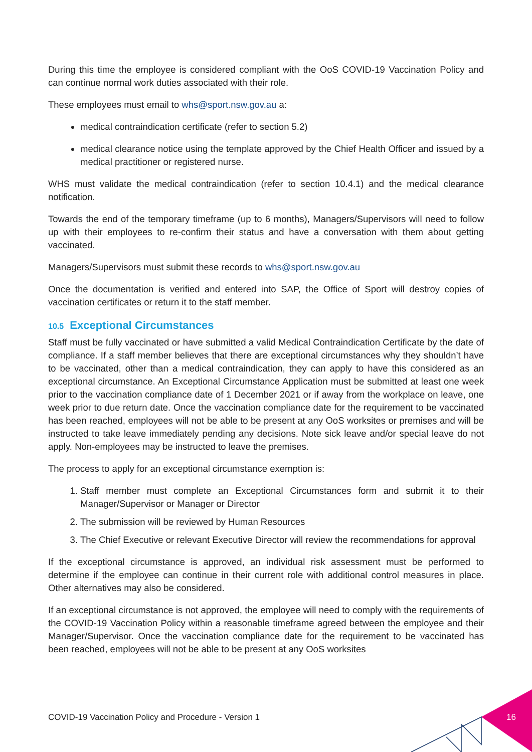During this time the employee is considered compliant with the OoS COVID-19 Vaccination Policy and can continue normal work duties associated with their role.
These employees must email to whs@sport.nsw.gov.au a:
medical contraindication certificate (refer to section 5.2)
medical clearance notice using the template approved by the Chief Health Officer and issued by a medical practitioner or registered nurse.
WHS must validate the medical contraindication (refer to section 10.4.1) and the medical clearance notification.
Towards the end of the temporary timeframe (up to 6 months), Managers/Supervisors will need to follow up with their employees to re-confirm their status and have a conversation with them about getting vaccinated.
Managers/Supervisors must submit these records to whs@sport.nsw.gov.au
Once the documentation is verified and entered into SAP, the Office of Sport will destroy copies of vaccination certificates or return it to the staff member.
10.5 Exceptional Circumstances
Staff must be fully vaccinated or have submitted a valid Medical Contraindication Certificate by the date of compliance. If a staff member believes that there are exceptional circumstances why they shouldn’t have to be vaccinated, other than a medical contraindication, they can apply to have this considered as an exceptional circumstance. An Exceptional Circumstance Application must be submitted at least one week prior to the vaccination compliance date of 1 December 2021 or if away from the workplace on leave, one week prior to due return date. Once the vaccination compliance date for the requirement to be vaccinated has been reached, employees will not be able to be present at any OoS worksites or premises and will be instructed to take leave immediately pending any decisions. Note sick leave and/or special leave do not apply. Non-employees may be instructed to leave the premises.
The process to apply for an exceptional circumstance exemption is:
1. Staff member must complete an Exceptional Circumstances form and submit it to their Manager/Supervisor or Manager or Director
2. The submission will be reviewed by Human Resources
3. The Chief Executive or relevant Executive Director will review the recommendations for approval
If the exceptional circumstance is approved, an individual risk assessment must be performed to determine if the employee can continue in their current role with additional control measures in place. Other alternatives may also be considered.
If an exceptional circumstance is not approved, the employee will need to comply with the requirements of the COVID-19 Vaccination Policy within a reasonable timeframe agreed between the employee and their Manager/Supervisor. Once the vaccination compliance date for the requirement to be vaccinated has been reached, employees will not be able to be present at any OoS worksites
COVID-19 Vaccination Policy and Procedure - Version 1
16